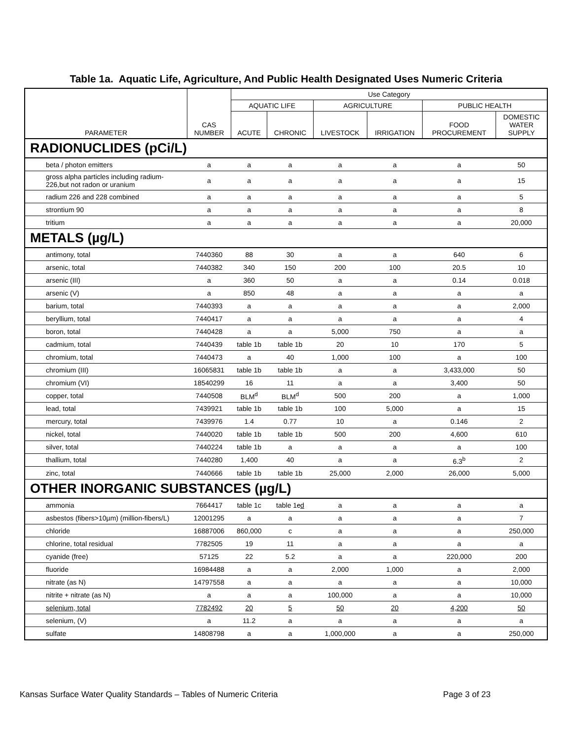Table 1a. Aquatic Life, Agriculture, And Public Health Designated Uses Numeric Criteria
| | | Use Category | | | | | |
| --- | --- | --- | --- | --- | --- | --- | --- |
| | | AQUATIC LIFE | | AGRICULTURE | | PUBLIC HEALTH | |
| PARAMETER | CAS NUMBER | ACUTE | CHRONIC | LIVESTOCK | IRRIGATION | FOOD PROCUREMENT | DOMESTIC WATER SUPPLY |
| RADIONUCLIDES (pCi/L) | | | | | | | |
| beta / photon emitters | a | a | a | a | a | a | 50 |
| gross alpha particles including radium-226,but not radon or uranium | a | a | a | a | a | a | 15 |
| radium 226 and 228 combined | a | a | a | a | a | a | 5 |
| strontium 90 | a | a | a | a | a | a | 8 |
| tritium | a | a | a | a | a | a | 20,000 |
| METALS (µg/L) | | | | | | | |
| antimony, total | 7440360 | 88 | 30 | a | a | 640 | 6 |
| arsenic, total | 7440382 | 340 | 150 | 200 | 100 | 20.5 | 10 |
| arsenic (III) | a | 360 | 50 | a | a | 0.14 | 0.018 |
| arsenic (V) | a | 850 | 48 | a | a | a | a |
| barium, total | 7440393 | a | a | a | a | a | 2,000 |
| beryllium, total | 7440417 | a | a | a | a | a | 4 |
| boron, total | 7440428 | a | a | 5,000 | 750 | a | a |
| cadmium, total | 7440439 | table 1b | table 1b | 20 | 10 | 170 | 5 |
| chromium, total | 7440473 | a | 40 | 1,000 | 100 | a | 100 |
| chromium (III) | 16065831 | table 1b | table 1b | a | a | 3,433,000 | 50 |
| chromium (VI) | 18540299 | 16 | 11 | a | a | 3,400 | 50 |
| copper, total | 7440508 | BLM<sup>d</sup> | BLM<sup>d</sup> | 500 | 200 | a | 1,000 |
| lead, total | 7439921 | table 1b | table 1b | 100 | 5,000 | a | 15 |
| mercury, total | 7439976 | 1.4 | 0.77 | 10 | a | 0.146 | 2 |
| nickel, total | 7440020 | table 1b | table 1b | 500 | 200 | 4,600 | 610 |
| silver, total | 7440224 | table 1b | a | a | a | a | 100 |
| thallium, total | 7440280 | 1,400 | 40 | a | a | 6.3<sup>b</sup> | 2 |
| zinc, total | 7440666 | table 1b | table 1b | 25,000 | 2,000 | 26,000 | 5,000 |
| OTHER INORGANIC SUBSTANCES (µg/L) | | | | | | | |
| ammonia | 7664417 | table 1c | table 1 c d | a | a | a | a |
| asbestos (fibers>10µm) (million-fibers/L) | 12001295 | a | a | a | a | a | 7 |
| chloride | 16887006 | 860,000 | c | a | a | a | 250,000 |
| chlorine, total residual | 7782505 | 19 | 11 | a | a | a | a |
| cyanide (free) | 57125 | 22 | 5.2 | a | a | 220,000 | 200 |
| fluoride | 16984488 | a | a | 2,000 | 1,000 | a | 2,000 |
| nitrate (as N) | 14797558 | a | a | a | a | a | 10,000 |
| nitrite + nitrate (as N) | a | a | a | 100,000 | a | a | 10,000 |
| selenium, total | 7782492 | 20 | 5 | 50 | 20 | 4,200 | 50 |
| selenium, (V) | a | 11.2 | a | a | a | a | a |
| sulfate | 14808798 | a | a | 1,000,000 | a | a | 250,000 |
Kansas Surface Water Quality Standards – Tables of Numeric Criteria Page 3 of 23